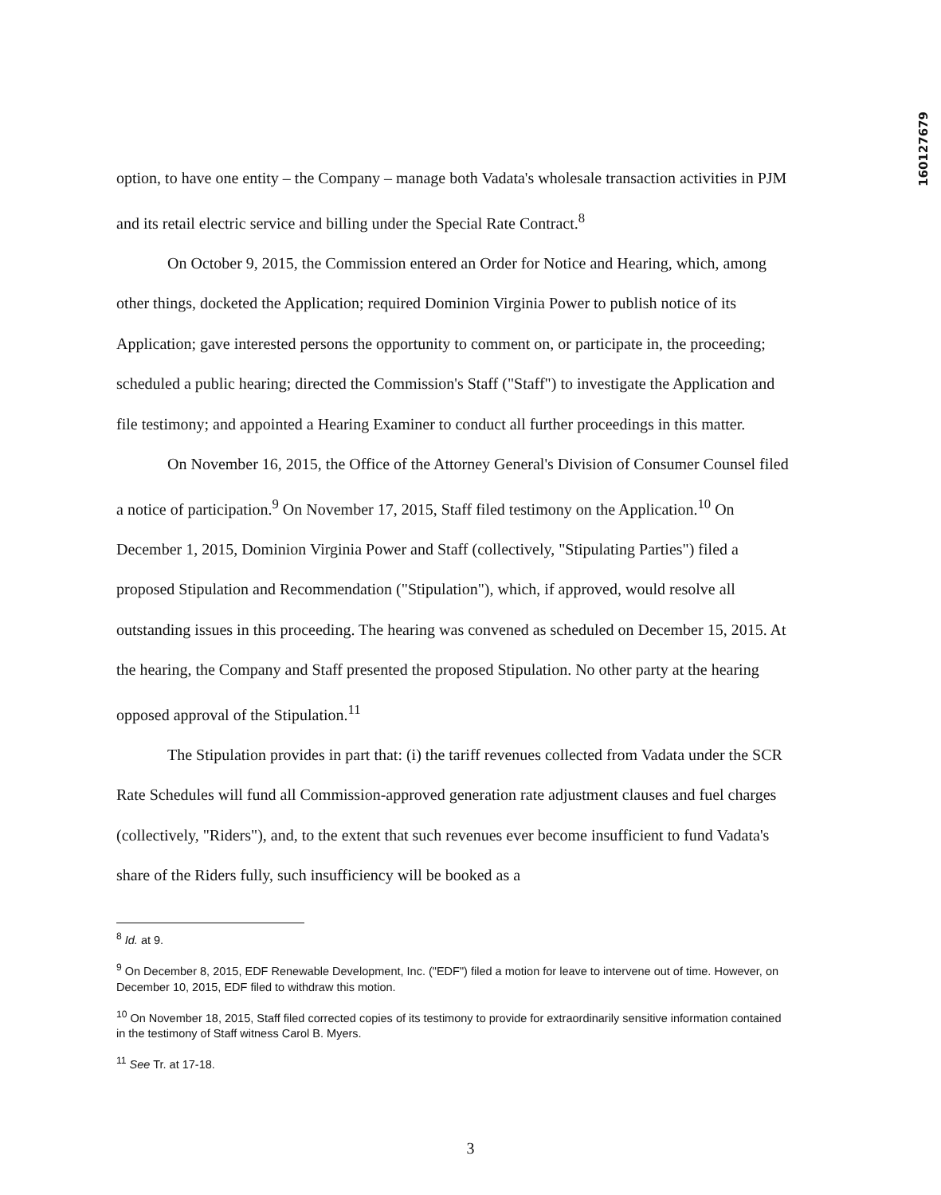160127679
option, to have one entity – the Company – manage both Vadata's wholesale transaction activities in PJM and its retail electric service and billing under the Special Rate Contract.<sup>8</sup>
On October 9, 2015, the Commission entered an Order for Notice and Hearing, which, among other things, docketed the Application; required Dominion Virginia Power to publish notice of its Application; gave interested persons the opportunity to comment on, or participate in, the proceeding; scheduled a public hearing; directed the Commission's Staff ("Staff") to investigate the Application and file testimony; and appointed a Hearing Examiner to conduct all further proceedings in this matter.
On November 16, 2015, the Office of the Attorney General's Division of Consumer Counsel filed a notice of participation.<sup>9</sup> On November 17, 2015, Staff filed testimony on the Application.<sup>10</sup> On December 1, 2015, Dominion Virginia Power and Staff (collectively, "Stipulating Parties") filed a proposed Stipulation and Recommendation ("Stipulation"), which, if approved, would resolve all outstanding issues in this proceeding. The hearing was convened as scheduled on December 15, 2015. At the hearing, the Company and Staff presented the proposed Stipulation. No other party at the hearing opposed approval of the Stipulation.<sup>11</sup>
The Stipulation provides in part that: (i) the tariff revenues collected from Vadata under the SCR Rate Schedules will fund all Commission-approved generation rate adjustment clauses and fuel charges (collectively, "Riders"), and, to the extent that such revenues ever become insufficient to fund Vadata's share of the Riders fully, such insufficiency will be booked as a
<sup>8</sup> Id. at 9.
<sup>9</sup> On December 8, 2015, EDF Renewable Development, Inc. ("EDF") filed a motion for leave to intervene out of time. However, on December 10, 2015, EDF filed to withdraw this motion.
<sup>10</sup> On November 18, 2015, Staff filed corrected copies of its testimony to provide for extraordinarily sensitive information contained in the testimony of Staff witness Carol B. Myers.
<sup>11</sup> See Tr. at 17-18.
3